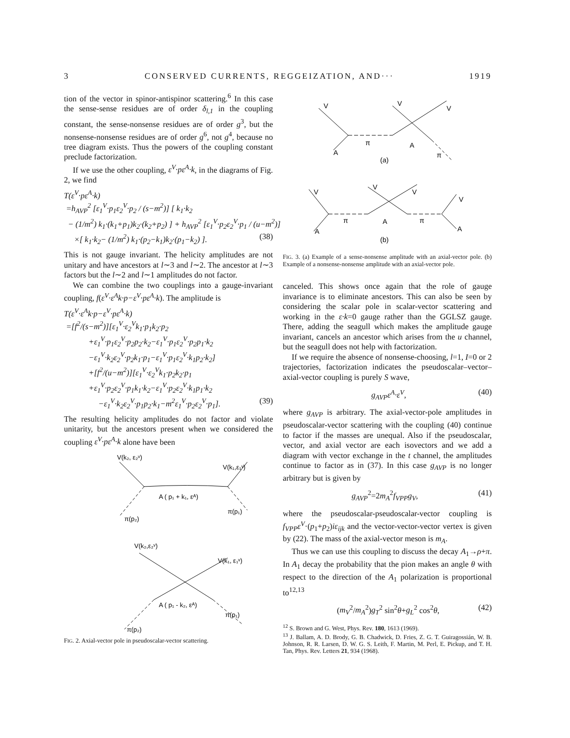3 CONSERVED CURRENTS, REGGEIZATION, AND··· 1919
tion of the vector in spinor-antispinor scattering.<sup>6</sup> In this case the sense-sense residues are of order δ<sub>l,1</sub> in the coupling constant, the sense-nonsense residues are of order g<sup>3</sup>, but the nonsense-nonsense residues are of order g<sup>6</sup>, not g<sup>4</sup>, because no tree diagram exists. Thus the powers of the coupling constant preclude factorization.
If we use the other coupling, ε<sup>V</sup>·pε<sup>A</sup>·k, in the diagrams of Fig. 2, we find
T(ε<sup>V</sup>·pε<sup>A</sup>·k)
=h<sub>AVP</sub><sup>2</sup> [ε<sub>1</sub><sup>V</sup>·p<sub>1</sub>ε<sub>2</sub><sup>V</sup>·p<sub>2</sub> / (s−m<sup>2</sup>)] [ k<sub>1</sub>·k<sub>2</sub>
− (1/m<sup>2</sup>) k<sub>1</sub>·(k<sub>1</sub>+p<sub>1</sub>)k<sub>2</sub>·(k<sub>2</sub>+p<sub>2</sub>) ] + h<sub>AVP</sub><sup>2</sup> [ε<sub>1</sub><sup>V</sup>·p<sub>2</sub>ε<sub>2</sub><sup>V</sup>·p<sub>1</sub> / (u−m<sup>2</sup>)]
×[ k<sub>1</sub>·k<sub>2</sub>− (1/m<sup>2</sup>) k<sub>1</sub>·(p<sub>2</sub>−k<sub>1</sub>)k<sub>2</sub>·(p<sub>1</sub>−k<sub>2</sub>) ]. (38)
This is not gauge invariant. The helicity amplitudes are not unitary and have ancestors at l∼3 and l∼2. The ancestor at l∼3 factors but the l∼2 and l∼1 amplitudes do not factor.
We can combine the two couplings into a gauge-invariant coupling, f(ε<sup>V</sup>·ε<sup>A</sup>k·p−ε<sup>V</sup>·pε<sup>A</sup>·k). The amplitude is
T(ε<sup>V</sup>·ε<sup>A</sup>k·p−ε<sup>V</sup>·pε<sup>A</sup>·k)
=[f<sup>2</sup>/(s−m<sup>2</sup>)][ε<sub>1</sub><sup>V</sup>·ε<sub>2</sub><sup>V</sup>k<sub>1</sub>·p<sub>1</sub>k<sub>2</sub>·p<sub>2</sub>
+ε<sub>1</sub><sup>V</sup>·p<sub>1</sub>ε<sub>2</sub><sup>V</sup>·p<sub>2</sub>p<sub>2</sub>·k<sub>2</sub>−ε<sub>1</sub><sup>V</sup>·p<sub>1</sub>ε<sub>2</sub><sup>V</sup>·p<sub>2</sub>p<sub>1</sub>·k<sub>2</sub>
−ε<sub>1</sub><sup>V</sup>·k<sub>2</sub>ε<sub>2</sub><sup>V</sup>·p<sub>2</sub>k<sub>1</sub>·p<sub>1</sub>−ε<sub>1</sub><sup>V</sup>·p<sub>1</sub>ε<sub>2</sub><sup>V</sup>·k<sub>1</sub>p<sub>2</sub>·k<sub>2</sub>]
+[f<sup>2</sup>/(u−m<sup>2</sup>)][ε<sub>1</sub><sup>V</sup>·ε<sub>2</sub><sup>V</sup>k<sub>1</sub>·p<sub>2</sub>k<sub>2</sub>·p<sub>1</sub>
+ε<sub>1</sub><sup>V</sup>·p<sub>2</sub>ε<sub>2</sub><sup>V</sup>·p<sub>1</sub>k<sub>1</sub>·k<sub>2</sub>−ε<sub>1</sub><sup>V</sup>·p<sub>2</sub>ε<sub>2</sub><sup>V</sup>·k<sub>1</sub>p<sub>1</sub>·k<sub>2</sub>
−ε<sub>1</sub><sup>V</sup>·k<sub>2</sub>ε<sub>2</sub><sup>V</sup>·p<sub>1</sub>p<sub>2</sub>·k<sub>1</sub>−m<sup>2</sup>ε<sub>1</sub><sup>V</sup>·p<sub>2</sub>ε<sub>2</sub><sup>V</sup>·p<sub>1</sub>]. (39)
The resulting helicity amplitudes do not factor and violate unitarity, but the ancestors present when we considered the coupling ε<sup>V</sup>·pε<sup>A</sup>·k alone have been
V(k₂, ε₂ᵛ)
V(k₁,ε₁ᵛ)
π(p₂)
A ( p₁ + k₁, εᴬ)
π(p₁)
V(k₂,ε₂ᵛ)
V(k₁, ε₁ᵛ)
A ( p₁ - k₂, εᴬ)
π(p₂)
π(p₁)
FIG. 2. Axial-vector pole in pseudoscalar-vector scattering.
V
A
π
V
V
A
π
(a)
V
A
π
V
V
A
π
V
A
(b)
FIG. 3. (a) Example of a sense-nonsense amplitude with an axial-vector pole. (b) Example of a nonsense-nonsense amplitude with an axial-vector pole.
canceled. This shows once again that the role of gauge invariance is to eliminate ancestors. This can also be seen by considering the scalar pole in scalar-vector scattering and working in the ε·k=0 gauge rather than the GGLSZ gauge. There, adding the seagull which makes the amplitude gauge invariant, cancels an ancestor which arises from the u channel, but the seagull does not help with factorization.
If we require the absence of nonsense-choosing, l=1, I=0 or 2 trajectories, factorization indicates the pseudoscalar–vector–axial-vector coupling is purely S wave,
g<sub>AVP</sub>ε<sup>A</sup>·ε<sup>V</sup>, (40)
where g<sub>AVP</sub> is arbitrary. The axial-vector-pole amplitudes in pseudoscalar-vector scattering with the coupling (40) continue to factor if the masses are unequal. Also if the pseudoscalar, vector, and axial vector are each isovectors and we add a diagram with vector exchange in the t channel, the amplitudes continue to factor as in (37). In this case g<sub>AVP</sub> is no longer arbitrary but is given by
g<sub>AVP</sub><sup>2</sup>=2m<sub>A</sub><sup>2</sup>f<sub>VPP</sub>g<sub>V</sub>, (41)
where the pseudoscalar-pseudoscalar-vector coupling is f<sub>VPP</sub>ε<sup>V</sup>·(p<sub>1</sub>+p<sub>2</sub>)iε<sub>ijk</sub> and the vector-vector-vector vertex is given by (22). The mass of the axial-vector meson is m<sub>A</sub>.
Thus we can use this coupling to discuss the decay A<sub>1</sub>→ρ+π. In A<sub>1</sub> decay the probability that the pion makes an angle θ with respect to the direction of the A<sub>1</sub> polarization is proportional to<sup>12,13</sup>
(m<sub>V</sub><sup>2</sup>/m<sub>A</sub><sup>2</sup>)g<sub>T</sub><sup>2</sup> sin<sup>2</sup>θ+g<sub>L</sub><sup>2</sup> cos<sup>2</sup>θ, (42)
<sup>12</sup> S. Brown and G. West, Phys. Rev. 180, 1613 (1969).
<sup>13</sup> J. Ballam, A. D. Brody, G. B. Chadwick, D. Fries, Z. G. T. Guiragossián, W. B. Johnson, R. R. Larsen, D. W. G. S. Leith, F. Martin, M. Perl, E. Pickup, and T. H. Tan, Phys. Rev. Letters 21, 934 (1968).